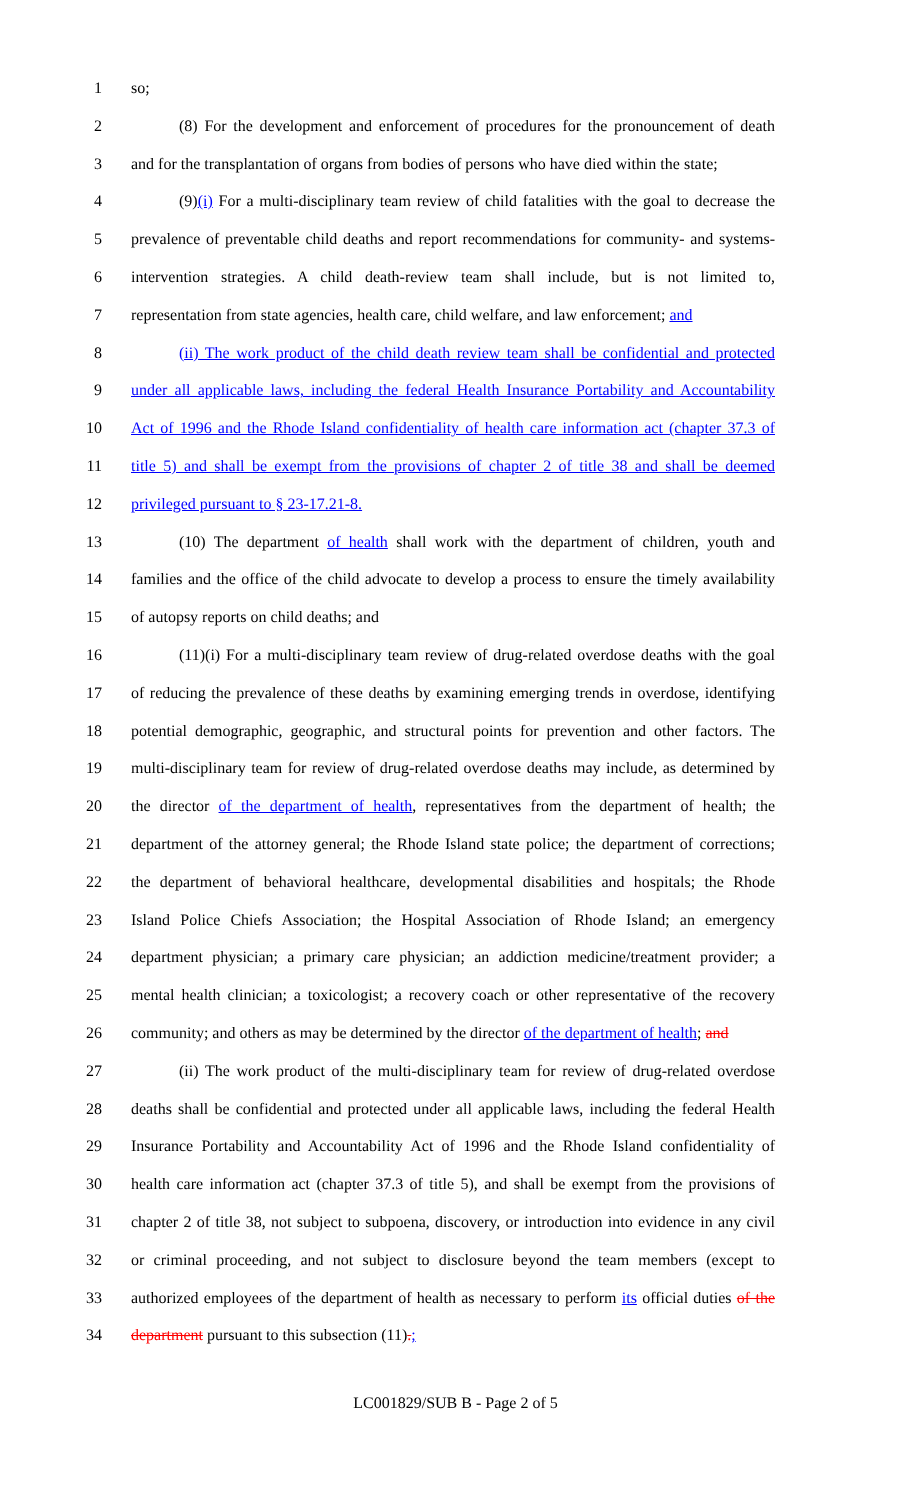1 so;
2 (8) For the development and enforcement of procedures for the pronouncement of death
3 and for the transplantation of organs from bodies of persons who have died within the state;
4 (9)(i) For a multi-disciplinary team review of child fatalities with the goal to decrease the
5 prevalence of preventable child deaths and report recommendations for community- and systems-
6 intervention strategies. A child death-review team shall include, but is not limited to,
7 representation from state agencies, health care, child welfare, and law enforcement; and
8 (ii) The work product of the child death review team shall be confidential and protected
9 under all applicable laws, including the federal Health Insurance Portability and Accountability
10 Act of 1996 and the Rhode Island confidentiality of health care information act (chapter 37.3 of
11 title 5) and shall be exempt from the provisions of chapter 2 of title 38 and shall be deemed
12 privileged pursuant to § 23-17.21-8.
13 (10) The department of health shall work with the department of children, youth and
14 families and the office of the child advocate to develop a process to ensure the timely availability
15 of autopsy reports on child deaths; and
16 (11)(i) For a multi-disciplinary team review of drug-related overdose deaths with the goal
17 of reducing the prevalence of these deaths by examining emerging trends in overdose, identifying
18 potential demographic, geographic, and structural points for prevention and other factors. The
19 multi-disciplinary team for review of drug-related overdose deaths may include, as determined by
20 the director of the department of health, representatives from the department of health; the
21 department of the attorney general; the Rhode Island state police; the department of corrections;
22 the department of behavioral healthcare, developmental disabilities and hospitals; the Rhode
23 Island Police Chiefs Association; the Hospital Association of Rhode Island; an emergency
24 department physician; a primary care physician; an addiction medicine/treatment provider; a
25 mental health clinician; a toxicologist; a recovery coach or other representative of the recovery
26 community; and others as may be determined by the director of the department of health; and
27 (ii) The work product of the multi-disciplinary team for review of drug-related overdose
28 deaths shall be confidential and protected under all applicable laws, including the federal Health
29 Insurance Portability and Accountability Act of 1996 and the Rhode Island confidentiality of
30 health care information act (chapter 37.3 of title 5), and shall be exempt from the provisions of
31 chapter 2 of title 38, not subject to subpoena, discovery, or introduction into evidence in any civil
32 or criminal proceeding, and not subject to disclosure beyond the team members (except to
33 authorized employees of the department of health as necessary to perform its official duties of the
34 department pursuant to this subsection (11).;
LC001829/SUB B - Page 2 of 5